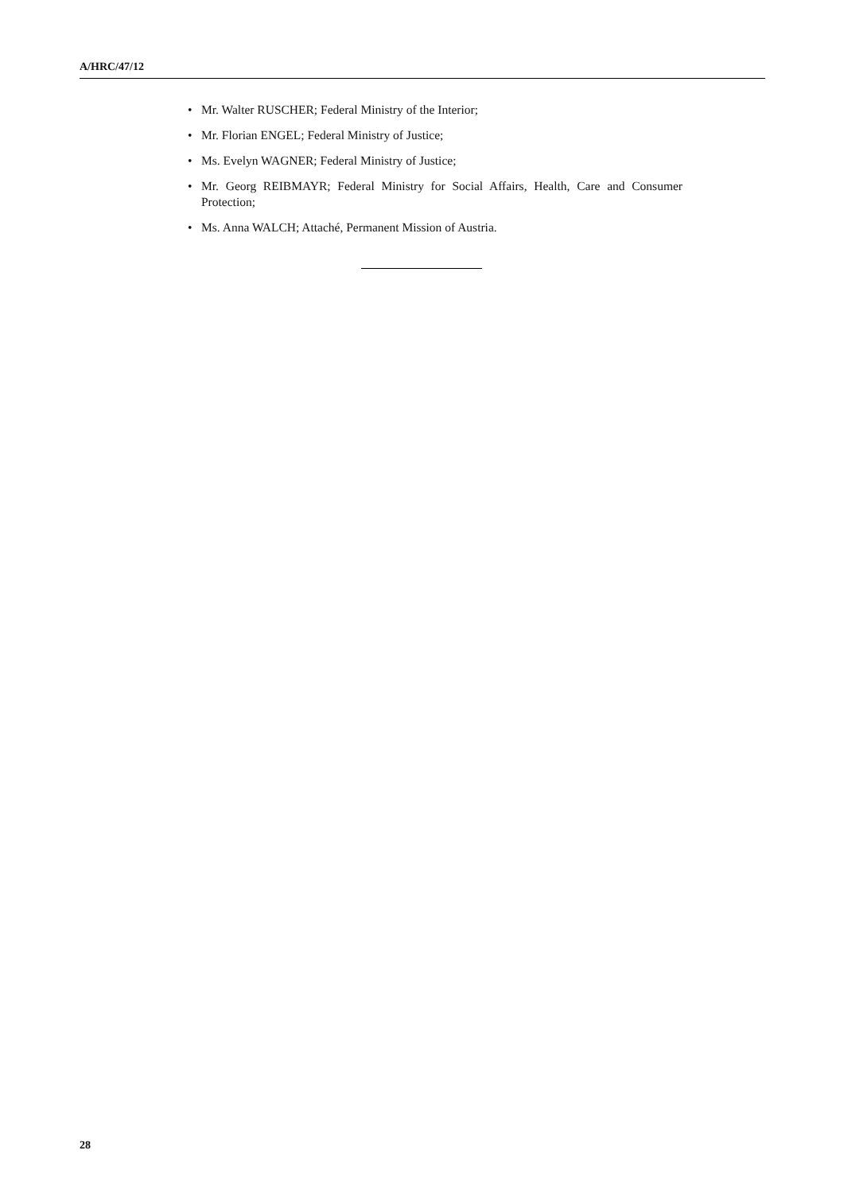A/HRC/47/12
• Mr. Walter RUSCHER; Federal Ministry of the Interior;
• Mr. Florian ENGEL; Federal Ministry of Justice;
• Ms. Evelyn WAGNER; Federal Ministry of Justice;
• Mr. Georg REIBMAYR; Federal Ministry for Social Affairs, Health, Care and Consumer Protection;
• Ms. Anna WALCH; Attaché, Permanent Mission of Austria.
28